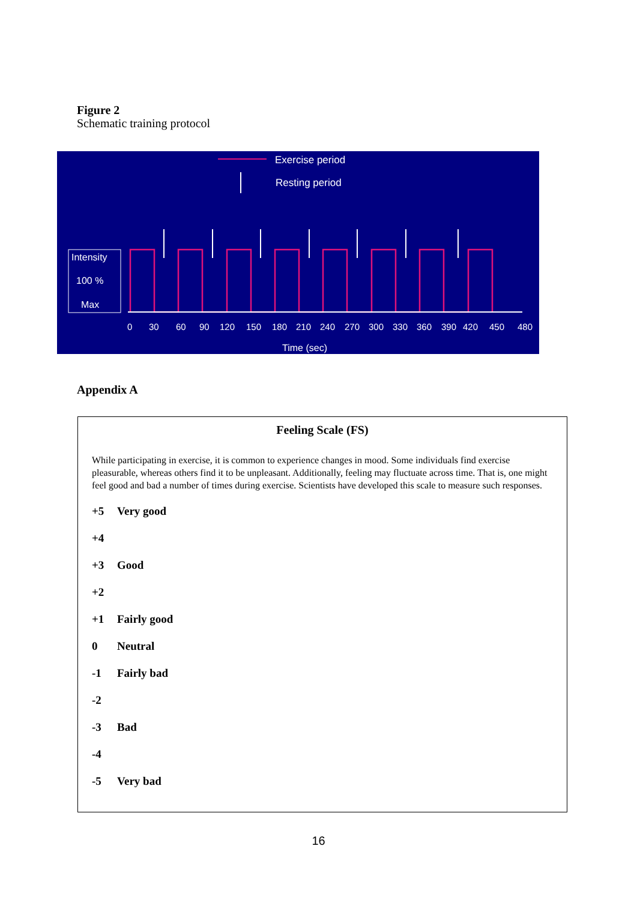Figure 2
Schematic training protocol
Exercise period
Resting period
Intensity
100 %
Max
0306090120150180210240270300330360390420450480
Time (sec)
Appendix A
Feeling Scale (FS)
While participating in exercise, it is common to experience changes in mood. Some individuals find exercise pleasurable, whereas others find it to be unpleasant. Additionally, feeling may fluctuate across time. That is, one might feel good and bad a number of times during exercise. Scientists have developed this scale to measure such responses.
+5 Very good
+4
+3 Good
+2
+1 Fairly good
0 Neutral
-1 Fairly bad
-2
-3 Bad
-4
-5 Very bad
16